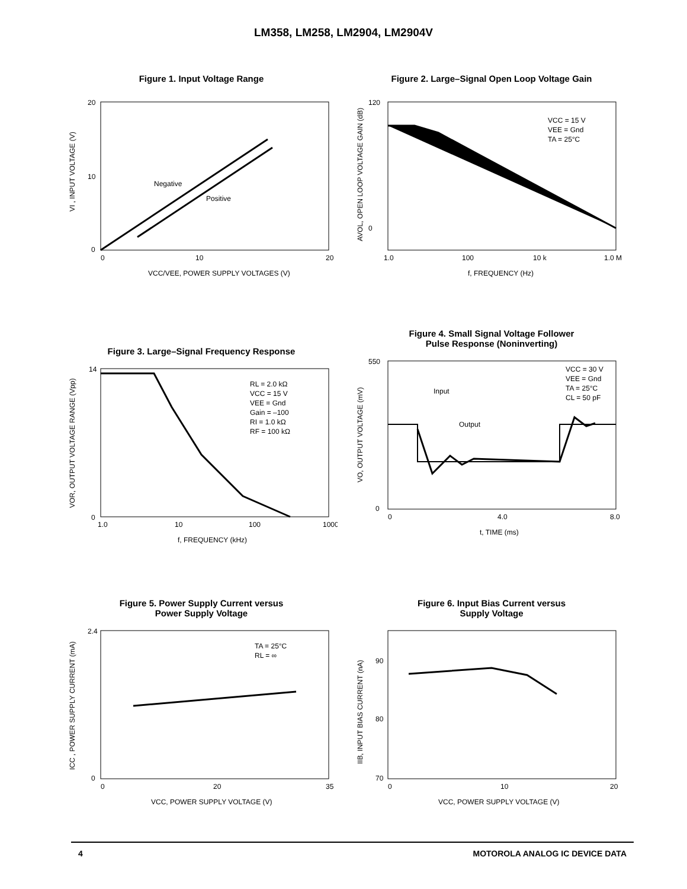LM358, LM258, LM2904, LM2904V
Figure 1. Input Voltage Range
Negative
Positive
0
10
20
20
10
0
VCC/VEE, POWER SUPPLY VOLTAGES (V)
VI , INPUT VOLTAGE (V)
Figure 2. Large–Signal Open Loop Voltage Gain
VCC = 15 V
VEE = Gnd
TA = 25°C
1.0
100
10 k
1.0 M
120
0
f, FREQUENCY (Hz)
AVOL, OPEN LOOP VOLTAGE GAIN (dB)
Figure 3. Large–Signal Frequency Response
RL = 2.0 kΩ
VCC = 15 V
VEE = Gnd
Gain = –100
RI = 1.0 kΩ
RF = 100 kΩ
1.0
10
100
1000
14
0
f, FREQUENCY (kHz)
VOR, OUTPUT VOLTAGE RANGE (Vpp)
Figure 4. Small Signal Voltage Follower
Pulse Response (Noninverting)
VCC = 30 V
VEE = Gnd
TA = 25°C
CL = 50 pF
Input
Output
0
4.0
8.0
550
0
t, TIME (ms)
VO, OUTPUT VOLTAGE (mV)
Figure 5. Power Supply Current versus
Power Supply Voltage
TA = 25°C
RL = ∞
0
20
35
2.4
0
VCC, POWER SUPPLY VOLTAGE (V)
ICC , POWER SUPPLY CURRENT (mA)
Figure 6. Input Bias Current versus
Supply Voltage
0
10
20
90
80
70
VCC, POWER SUPPLY VOLTAGE (V)
IIB, INPUT BIAS CURRENT (nA)
4 MOTOROLA ANALOG IC DEVICE DATA